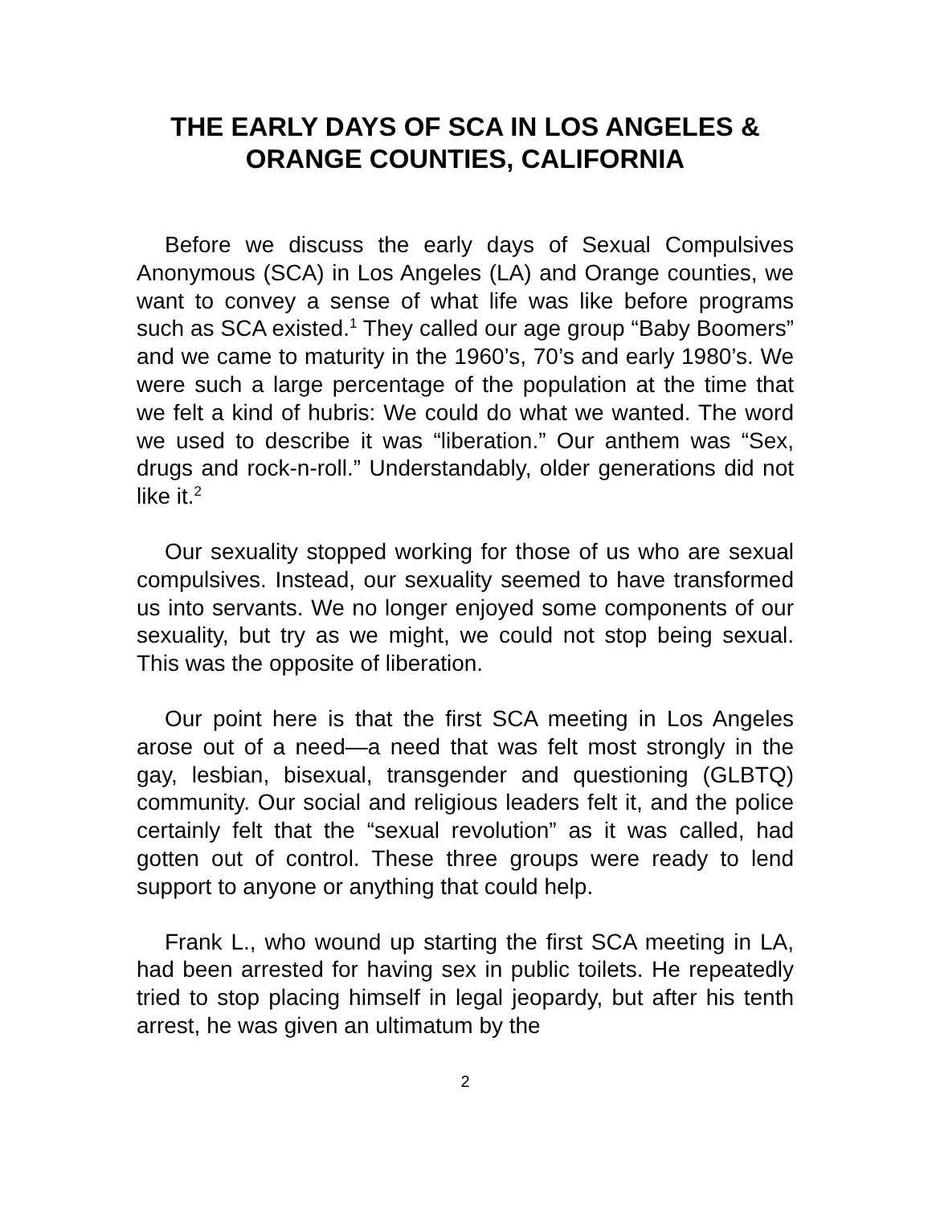THE EARLY DAYS OF SCA IN LOS ANGELES & ORANGE COUNTIES, CALIFORNIA
Before we discuss the early days of Sexual Compulsives Anonymous (SCA) in Los Angeles (LA) and Orange counties, we want to convey a sense of what life was like before programs such as SCA existed.<sup>1</sup> They called our age group “Baby Boomers” and we came to maturity in the 1960’s, 70’s and early 1980’s. We were such a large percentage of the population at the time that we felt a kind of hubris: We could do what we wanted. The word we used to describe it was “liberation.” Our anthem was “Sex, drugs and rock-n-roll.” Understandably, older generations did not like it.<sup>2</sup>
Our sexuality stopped working for those of us who are sexual compulsives. Instead, our sexuality seemed to have transformed us into servants. We no longer enjoyed some components of our sexuality, but try as we might, we could not stop being sexual. This was the opposite of liberation.
Our point here is that the first SCA meeting in Los Angeles arose out of a need—a need that was felt most strongly in the gay, lesbian, bisexual, transgender and questioning (GLBTQ) community. Our social and religious leaders felt it, and the police certainly felt that the “sexual revolution” as it was called, had gotten out of control. These three groups were ready to lend support to anyone or anything that could help.
Frank L., who wound up starting the first SCA meeting in LA, had been arrested for having sex in public toilets. He repeatedly tried to stop placing himself in legal jeopardy, but after his tenth arrest, he was given an ultimatum by the
2